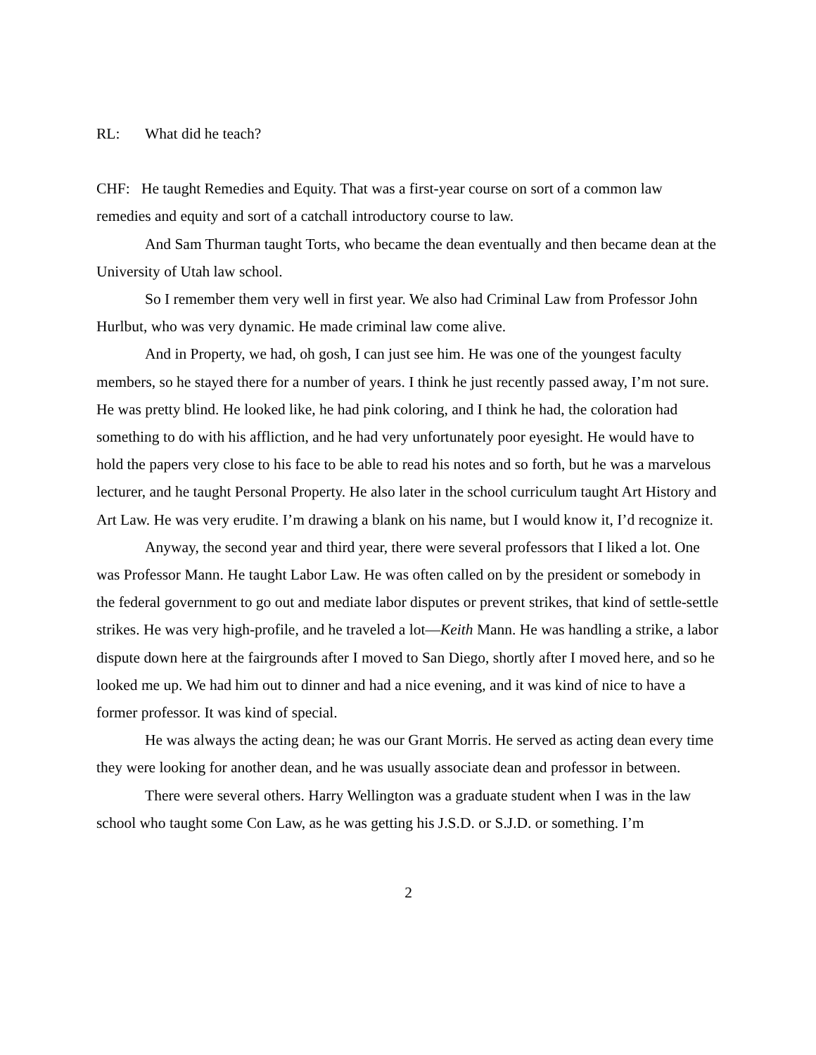RL: What did he teach?
CHF: He taught Remedies and Equity. That was a first-year course on sort of a common law remedies and equity and sort of a catchall introductory course to law.
And Sam Thurman taught Torts, who became the dean eventually and then became dean at the University of Utah law school.
So I remember them very well in first year. We also had Criminal Law from Professor John Hurlbut, who was very dynamic. He made criminal law come alive.
And in Property, we had, oh gosh, I can just see him. He was one of the youngest faculty members, so he stayed there for a number of years. I think he just recently passed away, I’m not sure. He was pretty blind. He looked like, he had pink coloring, and I think he had, the coloration had something to do with his affliction, and he had very unfortunately poor eyesight. He would have to hold the papers very close to his face to be able to read his notes and so forth, but he was a marvelous lecturer, and he taught Personal Property. He also later in the school curriculum taught Art History and Art Law. He was very erudite. I’m drawing a blank on his name, but I would know it, I’d recognize it.
Anyway, the second year and third year, there were several professors that I liked a lot. One was Professor Mann. He taught Labor Law. He was often called on by the president or somebody in the federal government to go out and mediate labor disputes or prevent strikes, that kind of settle-settle strikes. He was very high-profile, and he traveled a lot—Keith Mann. He was handling a strike, a labor dispute down here at the fairgrounds after I moved to San Diego, shortly after I moved here, and so he looked me up. We had him out to dinner and had a nice evening, and it was kind of nice to have a former professor. It was kind of special.
He was always the acting dean; he was our Grant Morris. He served as acting dean every time they were looking for another dean, and he was usually associate dean and professor in between.
There were several others. Harry Wellington was a graduate student when I was in the law school who taught some Con Law, as he was getting his J.S.D. or S.J.D. or something. I’m
2